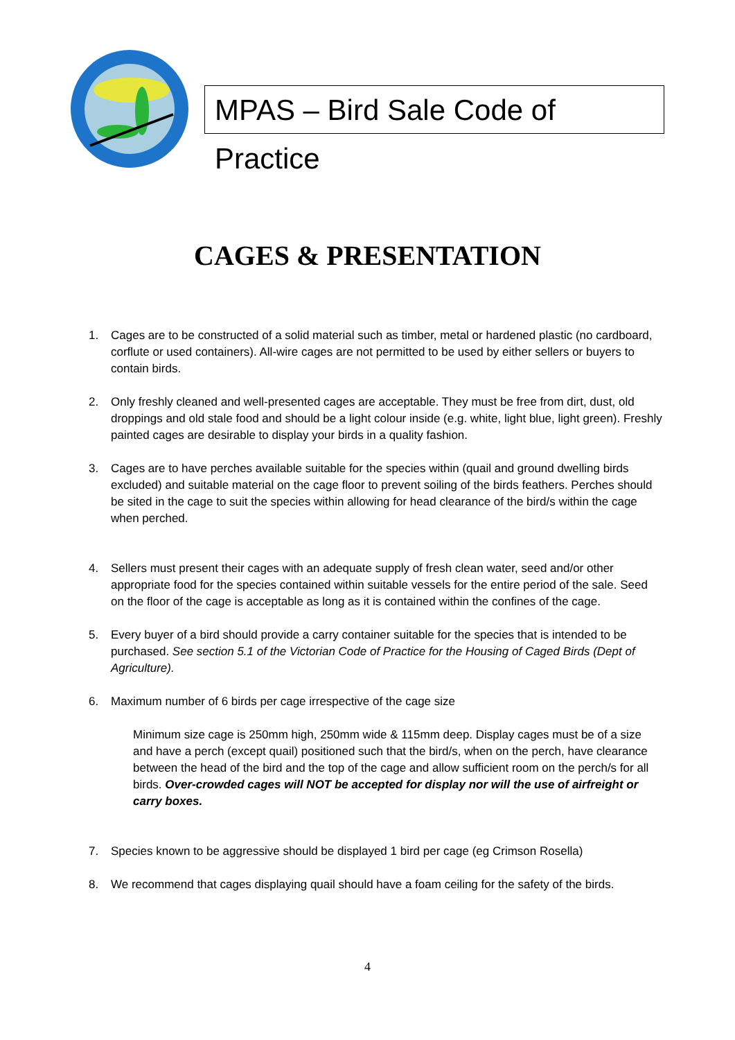MPAS – Bird Sale Code of Practice
CAGES & PRESENTATION
1. Cages are to be constructed of a solid material such as timber, metal or hardened plastic (no cardboard, corflute or used containers). All-wire cages are not permitted to be used by either sellers or buyers to contain birds.
2. Only freshly cleaned and well-presented cages are acceptable. They must be free from dirt, dust, old droppings and old stale food and should be a light colour inside (e.g. white, light blue, light green). Freshly painted cages are desirable to display your birds in a quality fashion.
3. Cages are to have perches available suitable for the species within (quail and ground dwelling birds excluded) and suitable material on the cage floor to prevent soiling of the birds feathers. Perches should be sited in the cage to suit the species within allowing for head clearance of the bird/s within the cage when perched.
4. Sellers must present their cages with an adequate supply of fresh clean water, seed and/or other appropriate food for the species contained within suitable vessels for the entire period of the sale. Seed on the floor of the cage is acceptable as long as it is contained within the confines of the cage.
5. Every buyer of a bird should provide a carry container suitable for the species that is intended to be purchased. See section 5.1 of the Victorian Code of Practice for the Housing of Caged Birds (Dept of Agriculture).
6. Maximum number of 6 birds per cage irrespective of the cage size
Minimum size cage is 250mm high, 250mm wide & 115mm deep. Display cages must be of a size and have a perch (except quail) positioned such that the bird/s, when on the perch, have clearance between the head of the bird and the top of the cage and allow sufficient room on the perch/s for all birds. Over-crowded cages will NOT be accepted for display nor will the use of airfreight or carry boxes.
7. Species known to be aggressive should be displayed 1 bird per cage (eg Crimson Rosella)
8. We recommend that cages displaying quail should have a foam ceiling for the safety of the birds.
4